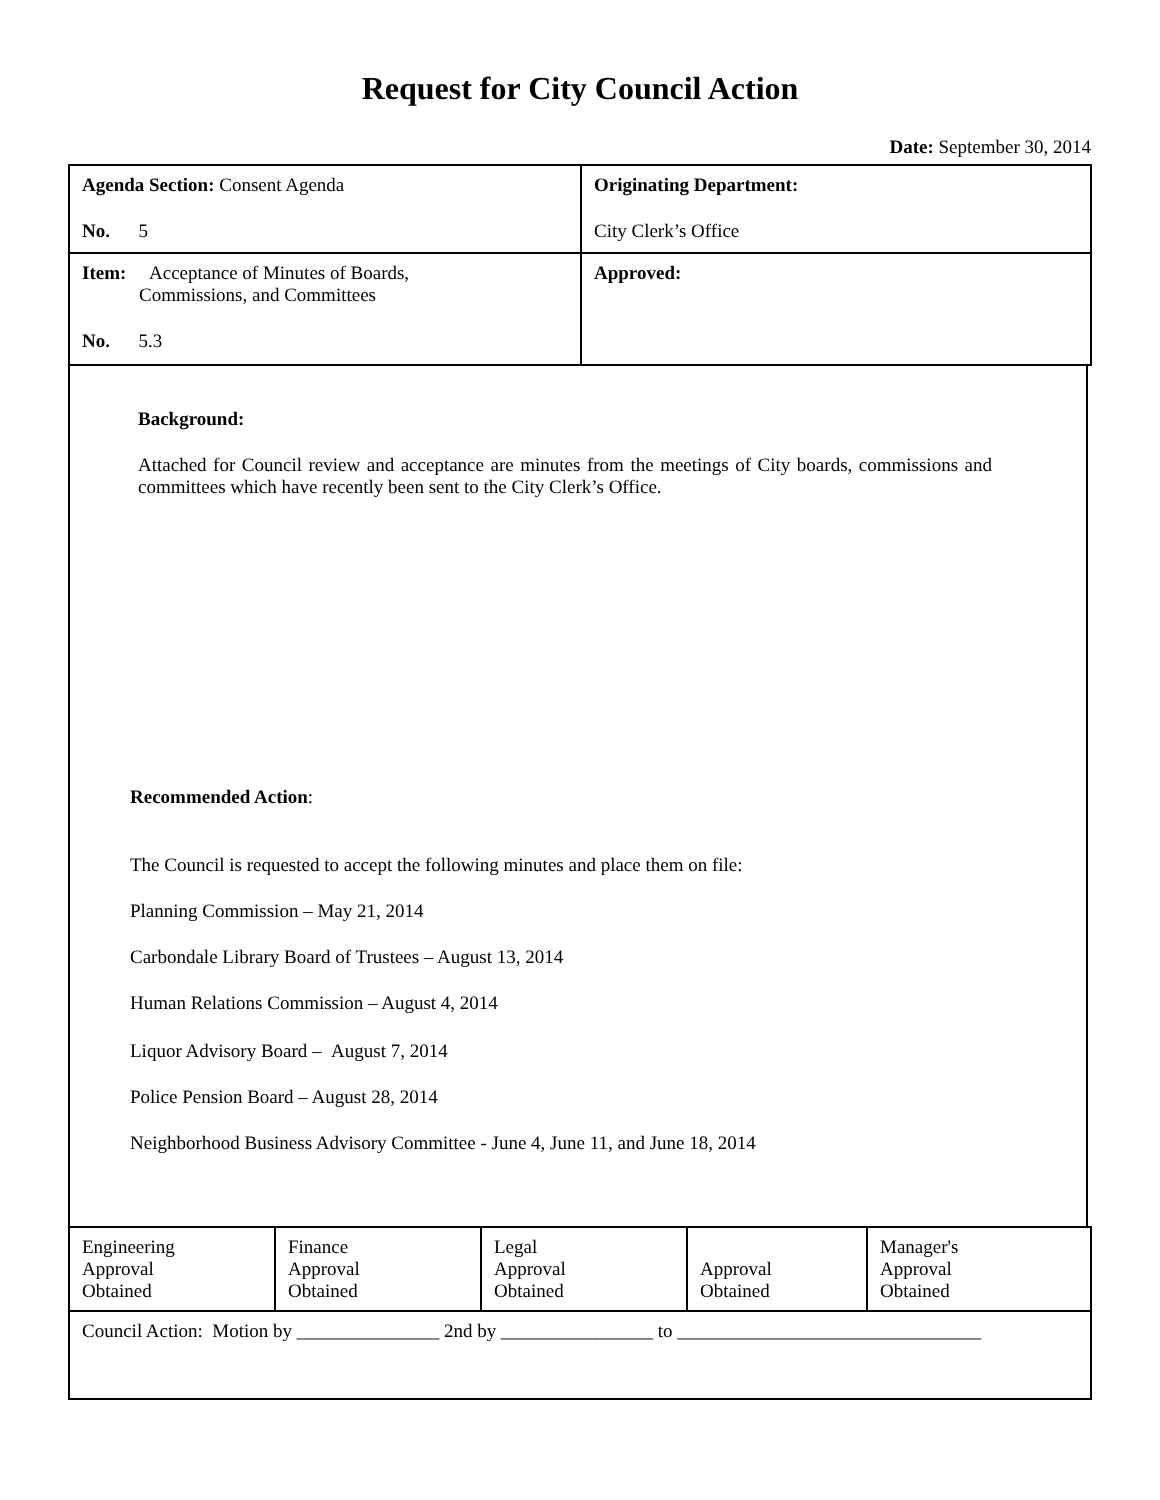Request for City Council Action
Date: September 30, 2014
| Agenda Section: Consent Agenda No. 5 | Originating Department: City Clerk’s Office |
| Item: Acceptance of Minutes of Boards, Commissions, and Committees No. 5.3 | Approved: |
Background:
Attached for Council review and acceptance are minutes from the meetings of City boards, commissions and committees which have recently been sent to the City Clerk’s Office.
Recommended Action:
The Council is requested to accept the following minutes and place them on file:
Planning Commission – May 21, 2014
Carbondale Library Board of Trustees – August 13, 2014
Human Relations Commission – August 4, 2014
Liquor Advisory Board – August 7, 2014
Police Pension Board – August 28, 2014
Neighborhood Business Advisory Committee - June 4, June 11, and June 18, 2014
| Engineering Approval Obtained | Finance Approval Obtained | Legal Approval Obtained | Approval Obtained | Manager's Approval Obtained |
| Council Action: Motion by _______________ 2nd by ________________ to ________________________________ | | | | |